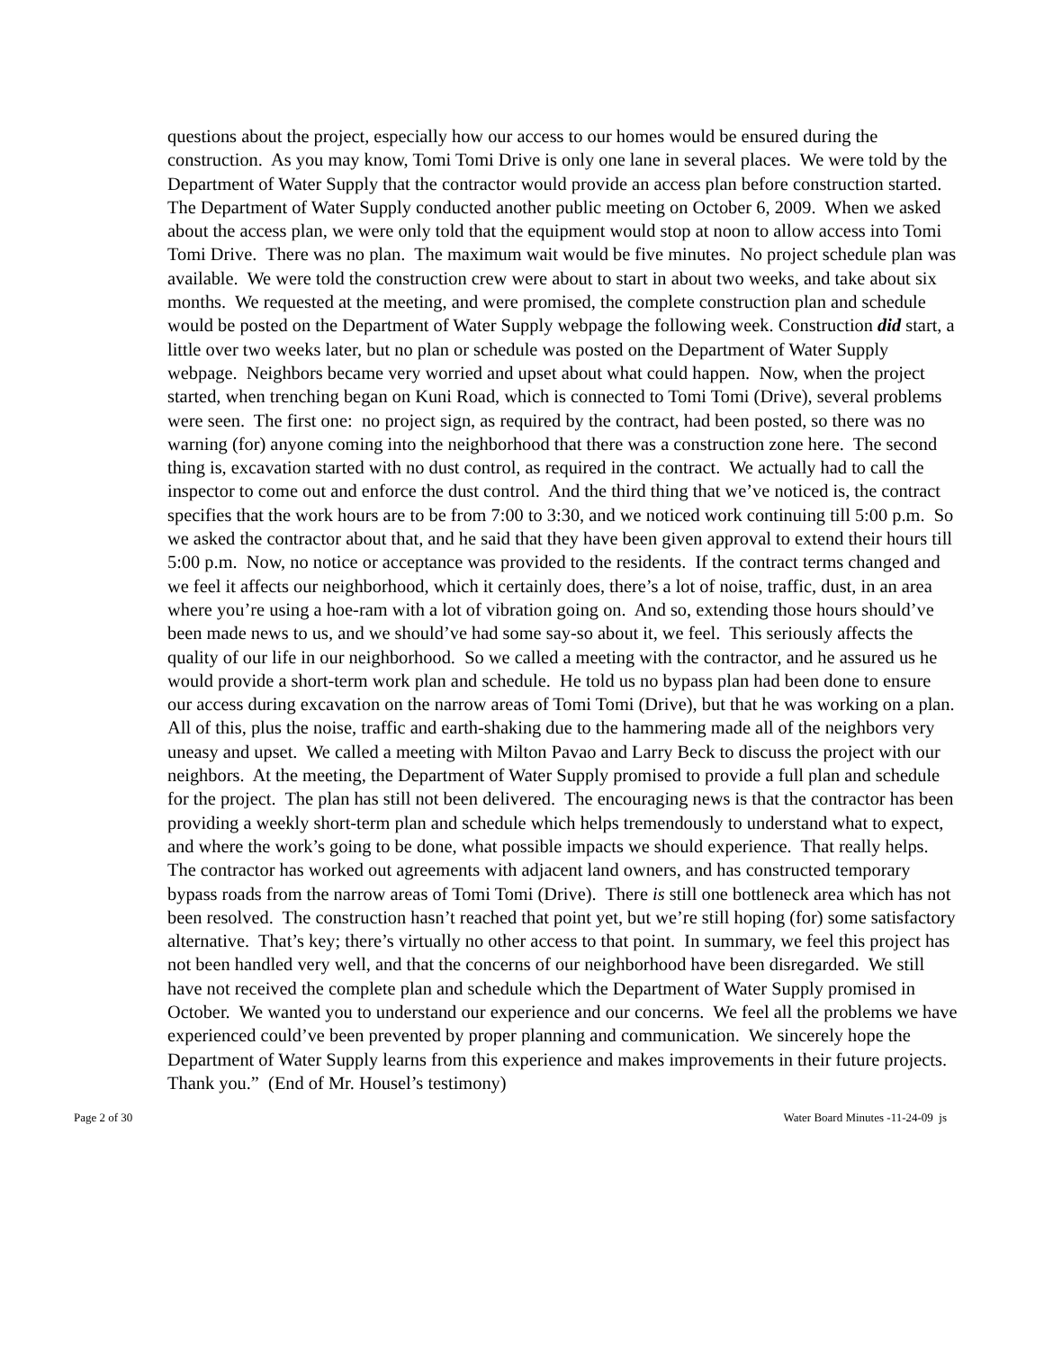questions about the project, especially how our access to our homes would be ensured during the construction. As you may know, Tomi Tomi Drive is only one lane in several places. We were told by the Department of Water Supply that the contractor would provide an access plan before construction started. The Department of Water Supply conducted another public meeting on October 6, 2009. When we asked about the access plan, we were only told that the equipment would stop at noon to allow access into Tomi Tomi Drive. There was no plan. The maximum wait would be five minutes. No project schedule plan was available. We were told the construction crew were about to start in about two weeks, and take about six months. We requested at the meeting, and were promised, the complete construction plan and schedule would be posted on the Department of Water Supply webpage the following week. Construction did start, a little over two weeks later, but no plan or schedule was posted on the Department of Water Supply webpage. Neighbors became very worried and upset about what could happen. Now, when the project started, when trenching began on Kuni Road, which is connected to Tomi Tomi (Drive), several problems were seen. The first one: no project sign, as required by the contract, had been posted, so there was no warning (for) anyone coming into the neighborhood that there was a construction zone here. The second thing is, excavation started with no dust control, as required in the contract. We actually had to call the inspector to come out and enforce the dust control. And the third thing that we’ve noticed is, the contract specifies that the work hours are to be from 7:00 to 3:30, and we noticed work continuing till 5:00 p.m. So we asked the contractor about that, and he said that they have been given approval to extend their hours till 5:00 p.m. Now, no notice or acceptance was provided to the residents. If the contract terms changed and we feel it affects our neighborhood, which it certainly does, there’s a lot of noise, traffic, dust, in an area where you’re using a hoe-ram with a lot of vibration going on. And so, extending those hours should’ve been made news to us, and we should’ve had some say-so about it, we feel. This seriously affects the quality of our life in our neighborhood. So we called a meeting with the contractor, and he assured us he would provide a short-term work plan and schedule. He told us no bypass plan had been done to ensure our access during excavation on the narrow areas of Tomi Tomi (Drive), but that he was working on a plan. All of this, plus the noise, traffic and earth-shaking due to the hammering made all of the neighbors very uneasy and upset. We called a meeting with Milton Pavao and Larry Beck to discuss the project with our neighbors. At the meeting, the Department of Water Supply promised to provide a full plan and schedule for the project. The plan has still not been delivered. The encouraging news is that the contractor has been providing a weekly short-term plan and schedule which helps tremendously to understand what to expect, and where the work’s going to be done, what possible impacts we should experience. That really helps. The contractor has worked out agreements with adjacent land owners, and has constructed temporary bypass roads from the narrow areas of Tomi Tomi (Drive). There is still one bottleneck area which has not been resolved. The construction hasn’t reached that point yet, but we’re still hoping (for) some satisfactory alternative. That’s key; there’s virtually no other access to that point. In summary, we feel this project has not been handled very well, and that the concerns of our neighborhood have been disregarded. We still have not received the complete plan and schedule which the Department of Water Supply promised in October. We wanted you to understand our experience and our concerns. We feel all the problems we have experienced could’ve been prevented by proper planning and communication. We sincerely hope the Department of Water Supply learns from this experience and makes improvements in their future projects. Thank you.” (End of Mr. Housel’s testimony)
Page 2 of 30 Water Board Minutes -11-24-09 js